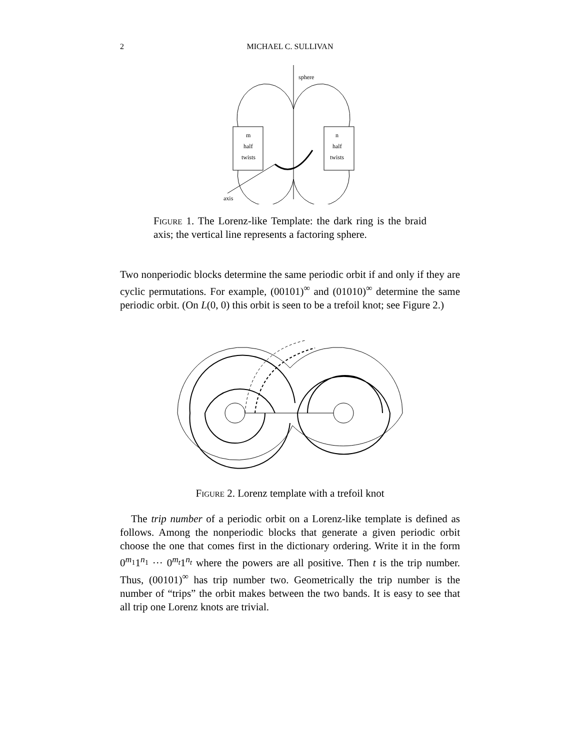2
MICHAEL C. SULLIVAN
sphere
m
half
twists
n
half
twists
axis
Figure 1. The Lorenz-like Template: the dark ring is the braid axis; the vertical line represents a factoring sphere.
Two nonperiodic blocks determine the same periodic orbit if and only if they are cyclic permutations. For example, (00101)<sup>∞</sup> and (01010)<sup>∞</sup> determine the same periodic orbit. (On L(0, 0) this orbit is seen to be a trefoil knot; see Figure 2.)
Figure 2. Lorenz template with a trefoil knot
The trip number of a periodic orbit on a Lorenz-like template is defined as follows. Among the nonperiodic blocks that generate a given periodic orbit choose the one that comes first in the dictionary ordering. Write it in the form 0<sup>m<sub>1</sub></sup>1<sup>n<sub>1</sub></sup> ··· 0<sup>m<sub>t</sub></sup>1<sup>n<sub>t</sub></sup> where the powers are all positive. Then t is the trip number. Thus, (00101)<sup>∞</sup> has trip number two. Geometrically the trip number is the number of “trips” the orbit makes between the two bands. It is easy to see that all trip one Lorenz knots are trivial.